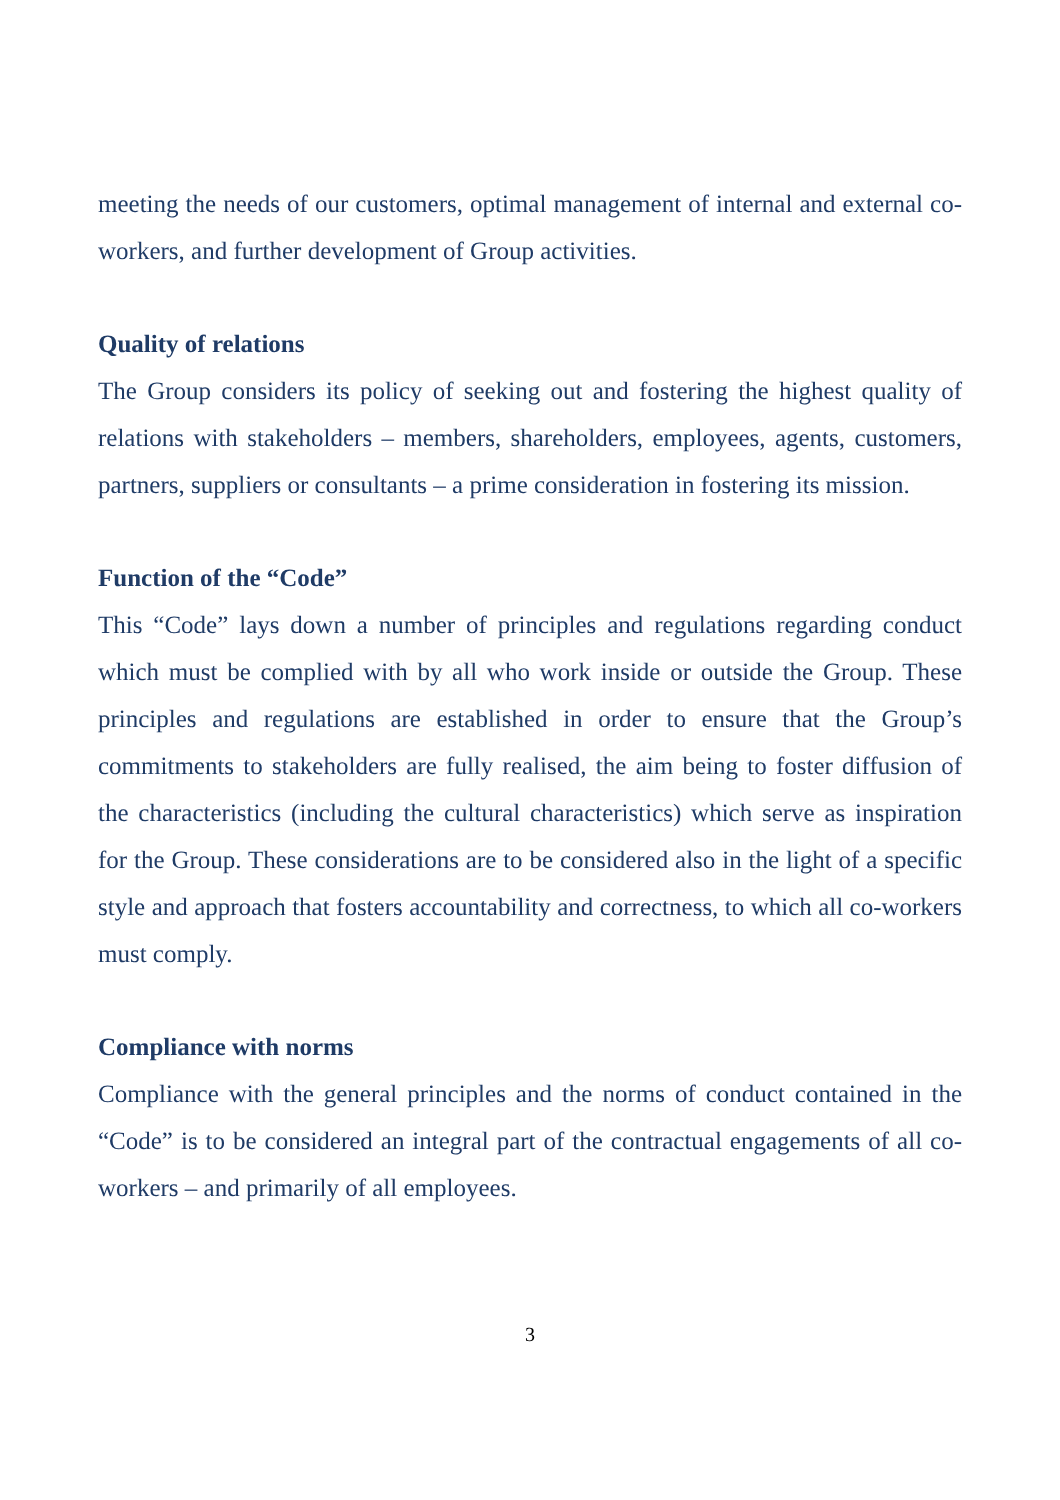meeting the needs of our customers, optimal management of internal and external co-workers, and further development of Group activities.
Quality of relations
The Group considers its policy of seeking out and fostering the highest quality of relations with stakeholders – members, shareholders, employees, agents, customers, partners, suppliers or consultants – a prime consideration in fostering its mission.
Function of the “Code”
This “Code” lays down a number of principles and regulations regarding conduct which must be complied with by all who work inside or outside the Group. These principles and regulations are established in order to ensure that the Group’s commitments to stakeholders are fully realised, the aim being to foster diffusion of the characteristics (including the cultural characteristics) which serve as inspiration for the Group. These considerations are to be considered also in the light of a specific style and approach that fosters accountability and correctness, to which all co-workers must comply.
Compliance with norms
Compliance with the general principles and the norms of conduct contained in the “Code” is to be considered an integral part of the contractual engagements of all co-workers – and primarily of all employees.
3